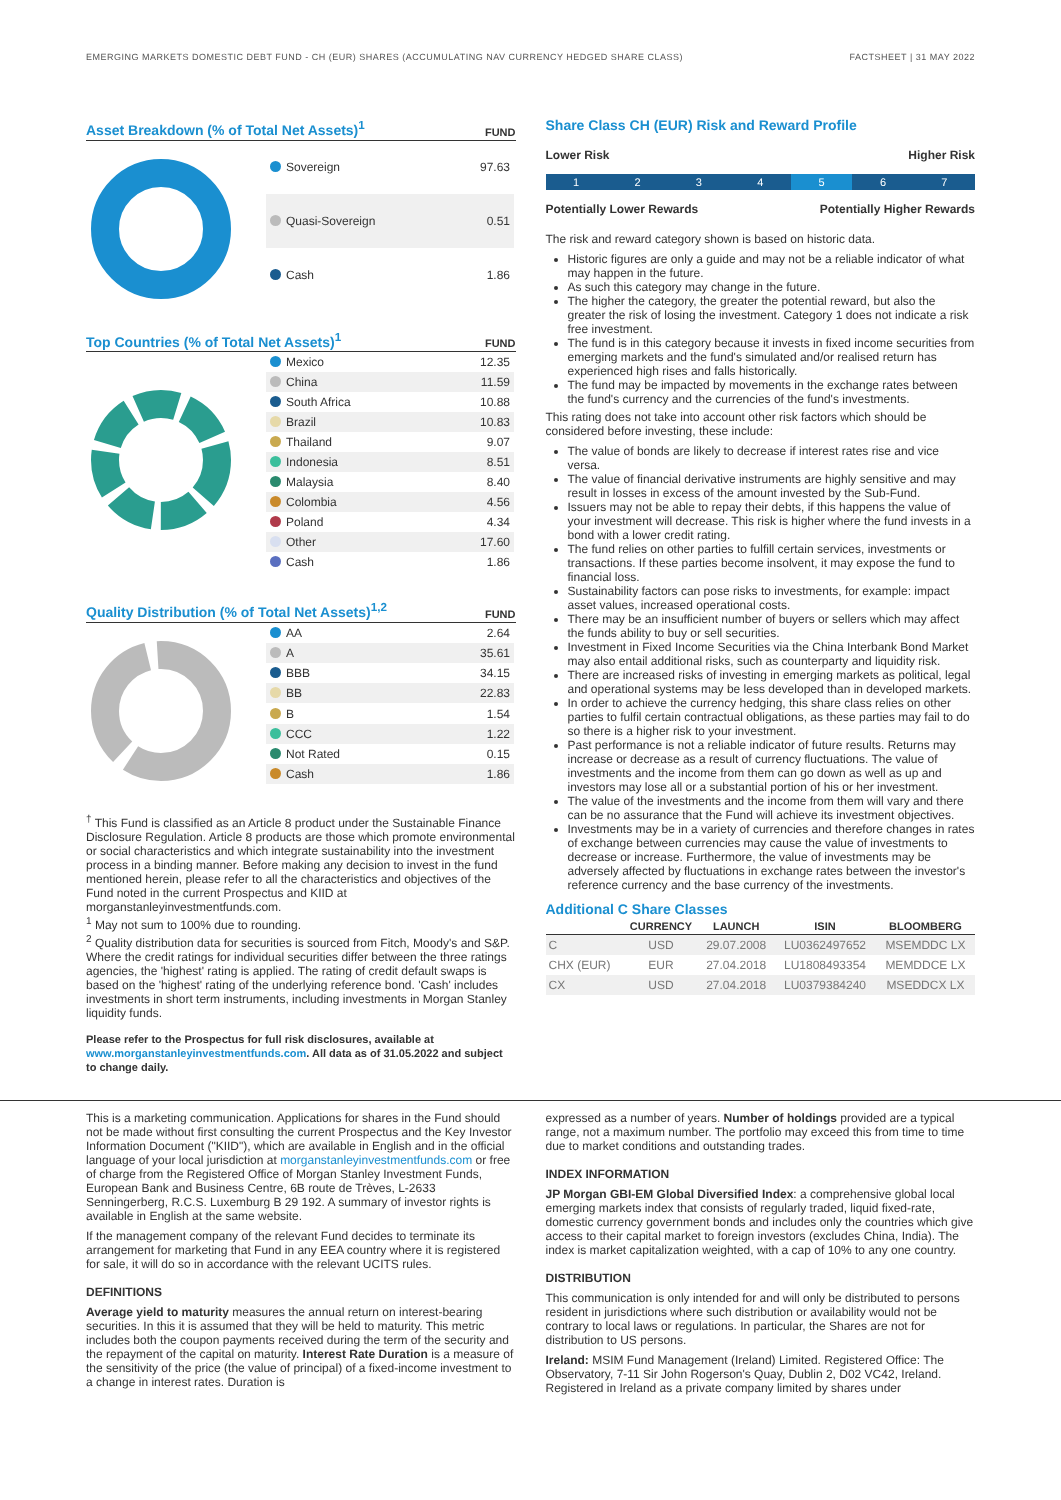EMERGING MARKETS DOMESTIC DEBT FUND - CH (EUR) SHARES (ACCUMULATING NAV CURRENCY HEDGED SHARE CLASS) FACTSHEET | 31 MAY 2022
Asset Breakdown (% of Total Net Assets)<sup>1</sup> FUND
| Sovereign | 97.63 |
| Quasi-Sovereign | 0.51 |
| Cash | 1.86 |
Top Countries (% of Total Net Assets)<sup>1</sup> FUND
| Mexico | 12.35 |
| China | 11.59 |
| South Africa | 10.88 |
| Brazil | 10.83 |
| Thailand | 9.07 |
| Indonesia | 8.51 |
| Malaysia | 8.40 |
| Colombia | 4.56 |
| Poland | 4.34 |
| Other | 17.60 |
| Cash | 1.86 |
Quality Distribution (% of Total Net Assets)<sup>1,2</sup> FUND
| AA | 2.64 |
| A | 35.61 |
| BBB | 34.15 |
| BB | 22.83 |
| B | 1.54 |
| CCC | 1.22 |
| Not Rated | 0.15 |
| Cash | 1.86 |
<sup>†</sup> This Fund is classified as an Article 8 product under the Sustainable Finance Disclosure Regulation. Article 8 products are those which promote environmental or social characteristics and which integrate sustainability into the investment process in a binding manner. Before making any decision to invest in the fund mentioned herein, please refer to all the characteristics and objectives of the Fund noted in the current Prospectus and KIID at morganstanleyinvestmentfunds.com.
<sup>1</sup> May not sum to 100% due to rounding.
<sup>2</sup> Quality distribution data for securities is sourced from Fitch, Moody's and S&P. Where the credit ratings for individual securities differ between the three ratings agencies, the 'highest' rating is applied. The rating of credit default swaps is based on the 'highest' rating of the underlying reference bond. 'Cash' includes investments in short term instruments, including investments in Morgan Stanley liquidity funds.
Please refer to the Prospectus for full risk disclosures, available at www.morganstanleyinvestmentfunds.com. All data as of 31.05.2022 and subject to change daily.
Share Class CH (EUR) Risk and Reward Profile
Lower Risk Higher Risk
1 2 3 4 5 6 7
Potentially Lower Rewards Potentially Higher Rewards
The risk and reward category shown is based on historic data.
Historic figures are only a guide and may not be a reliable indicator of what may happen in the future.
As such this category may change in the future.
The higher the category, the greater the potential reward, but also the greater the risk of losing the investment. Category 1 does not indicate a risk free investment.
The fund is in this category because it invests in fixed income securities from emerging markets and the fund's simulated and/or realised return has experienced high rises and falls historically.
The fund may be impacted by movements in the exchange rates between the fund's currency and the currencies of the fund's investments.
This rating does not take into account other risk factors which should be considered before investing, these include:
The value of bonds are likely to decrease if interest rates rise and vice versa.
The value of financial derivative instruments are highly sensitive and may result in losses in excess of the amount invested by the Sub-Fund.
Issuers may not be able to repay their debts, if this happens the value of your investment will decrease. This risk is higher where the fund invests in a bond with a lower credit rating.
The fund relies on other parties to fulfill certain services, investments or transactions. If these parties become insolvent, it may expose the fund to financial loss.
Sustainability factors can pose risks to investments, for example: impact asset values, increased operational costs.
There may be an insufficient number of buyers or sellers which may affect the funds ability to buy or sell securities.
Investment in Fixed Income Securities via the China Interbank Bond Market may also entail additional risks, such as counterparty and liquidity risk.
There are increased risks of investing in emerging markets as political, legal and operational systems may be less developed than in developed markets.
In order to achieve the currency hedging, this share class relies on other parties to fulfil certain contractual obligations, as these parties may fail to do so there is a higher risk to your investment.
Past performance is not a reliable indicator of future results. Returns may increase or decrease as a result of currency fluctuations. The value of investments and the income from them can go down as well as up and investors may lose all or a substantial portion of his or her investment.
The value of the investments and the income from them will vary and there can be no assurance that the Fund will achieve its investment objectives.
Investments may be in a variety of currencies and therefore changes in rates of exchange between currencies may cause the value of investments to decrease or increase. Furthermore, the value of investments may be adversely affected by fluctuations in exchange rates between the investor's reference currency and the base currency of the investments.
Additional C Share Classes
| | CURRENCY | LAUNCH | ISIN | BLOOMBERG |
| --- | --- | --- | --- | --- |
| C | USD | 29.07.2008 | LU0362497652 | MSEMDDC LX |
| CHX (EUR) | EUR | 27.04.2018 | LU1808493354 | MEMDDCE LX |
| CX | USD | 27.04.2018 | LU0379384240 | MSEDDCX LX |
This is a marketing communication. Applications for shares in the Fund should not be made without first consulting the current Prospectus and the Key Investor Information Document ("KIID"), which are available in English and in the official language of your local jurisdiction at morganstanleyinvestmentfunds.com or free of charge from the Registered Office of Morgan Stanley Investment Funds, European Bank and Business Centre, 6B route de Trèves, L-2633 Senningerberg, R.C.S. Luxemburg B 29 192. A summary of investor rights is available in English at the same website.
If the management company of the relevant Fund decides to terminate its arrangement for marketing that Fund in any EEA country where it is registered for sale, it will do so in accordance with the relevant UCITS rules.
DEFINITIONS
Average yield to maturity measures the annual return on interest-bearing securities. In this it is assumed that they will be held to maturity. This metric includes both the coupon payments received during the term of the security and the repayment of the capital on maturity. Interest Rate Duration is a measure of the sensitivity of the price (the value of principal) of a fixed-income investment to a change in interest rates. Duration is
expressed as a number of years. Number of holdings provided are a typical range, not a maximum number. The portfolio may exceed this from time to time due to market conditions and outstanding trades.
INDEX INFORMATION
JP Morgan GBI-EM Global Diversified Index: a comprehensive global local emerging markets index that consists of regularly traded, liquid fixed-rate, domestic currency government bonds and includes only the countries which give access to their capital market to foreign investors (excludes China, India). The index is market capitalization weighted, with a cap of 10% to any one country.
DISTRIBUTION
This communication is only intended for and will only be distributed to persons resident in jurisdictions where such distribution or availability would not be contrary to local laws or regulations. In particular, the Shares are not for distribution to US persons.
Ireland: MSIM Fund Management (Ireland) Limited. Registered Office: The Observatory, 7-11 Sir John Rogerson's Quay, Dublin 2, D02 VC42, Ireland. Registered in Ireland as a private company limited by shares under